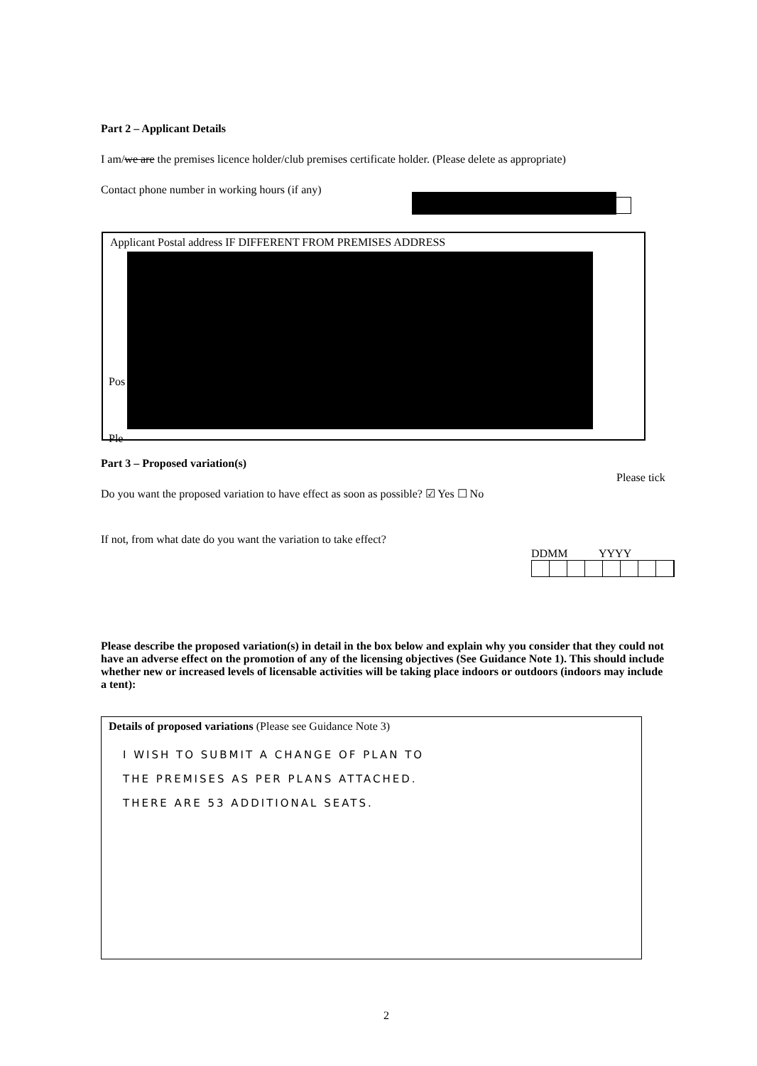Part 2 – Applicant Details
I am/we are the premises licence holder/club premises certificate holder. (Please delete as appropriate)
Contact phone number in working hours (if any)
Applicant Postal address IF DIFFERENT FROM PREMISES ADDRESS
Pos
Ple
Part 3 – Proposed variation(s)
Please tick
Do you want the proposed variation to have effect as soon as possible? ☑ Yes ☐ No
If not, from what date do you want the variation to take effect?
DDMM YYYY
Please describe the proposed variation(s) in detail in the box below and explain why you consider that they could not have an adverse effect on the promotion of any of the licensing objectives (See Guidance Note 1). This should include whether new or increased levels of licensable activities will be taking place indoors or outdoors (indoors may include a tent):
Details of proposed variations (Please see Guidance Note 3)
I WISH TO SUBMIT A CHANGE OF PLAN TO
THE PREMISES AS PER PLANS ATTACHED.
THERE ARE 53 ADDITIONAL SEATS.
2